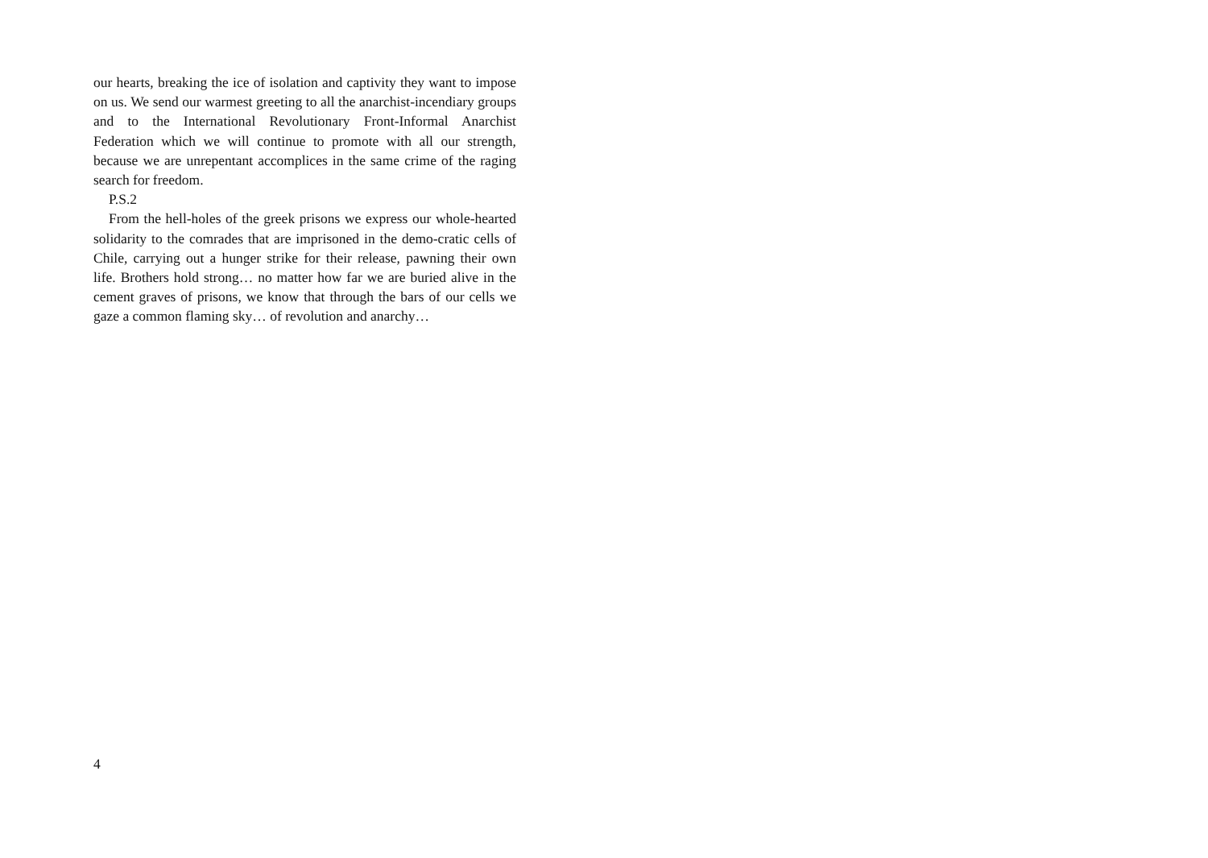our hearts, breaking the ice of isolation and captivity they want to impose on us. We send our warmest greeting to all the anarchist-incendiary groups and to the International Revolutionary Front-Informal Anarchist Federation which we will continue to promote with all our strength, because we are unrepentant accomplices in the same crime of the raging search for freedom.
P.S.2
From the hell-holes of the greek prisons we express our whole-hearted solidarity to the comrades that are imprisoned in the demo-cratic cells of Chile, carrying out a hunger strike for their release, pawning their own life. Brothers hold strong… no matter how far we are buried alive in the cement graves of prisons, we know that through the bars of our cells we gaze a common flaming sky… of revolution and anarchy…
4